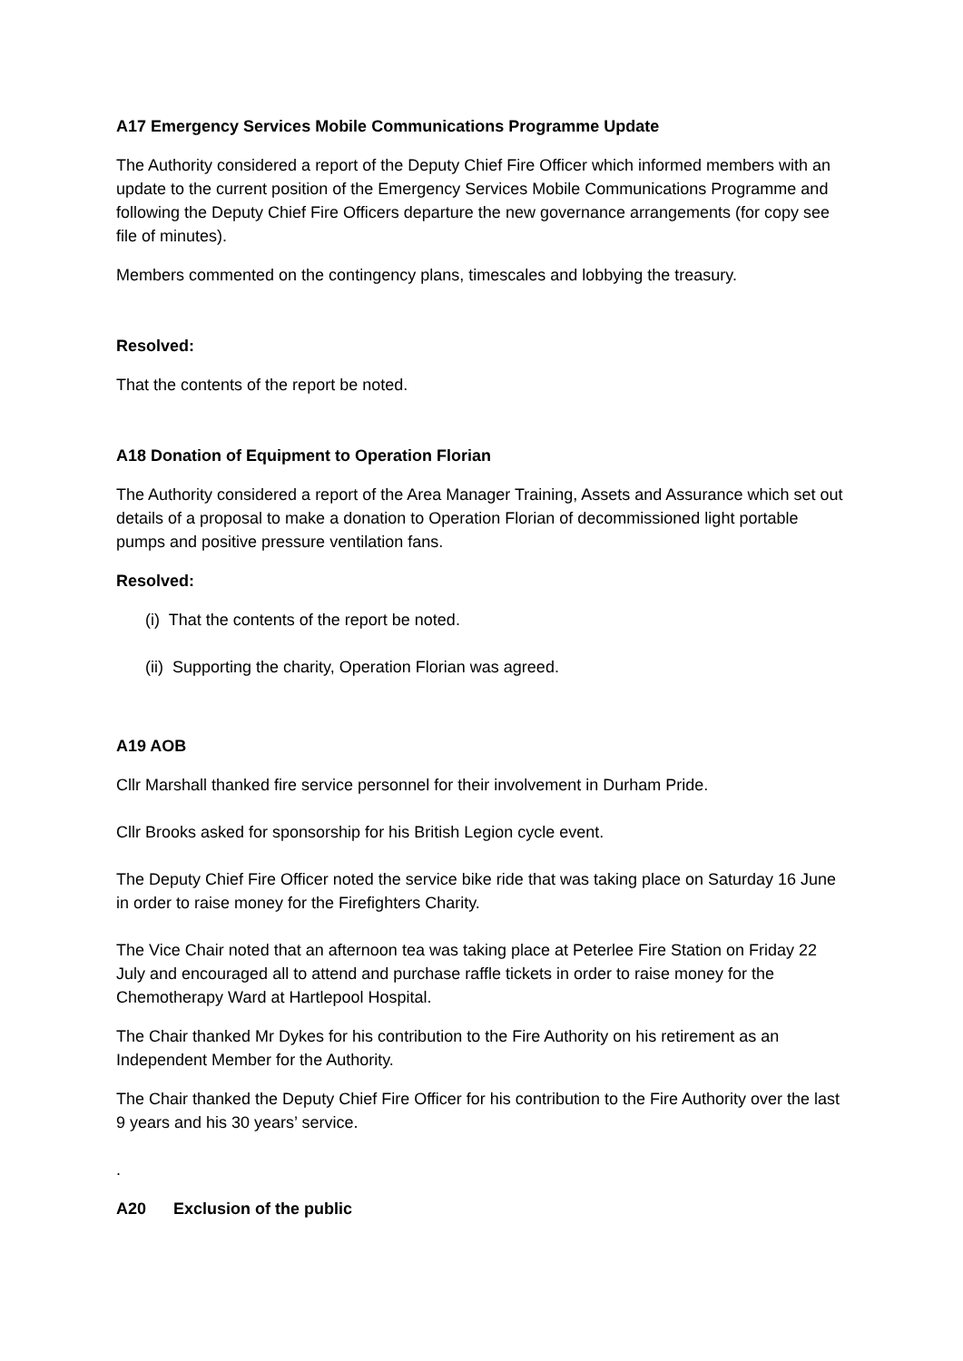A17 Emergency Services Mobile Communications Programme Update
The Authority considered a report of the Deputy Chief Fire Officer which informed members with an update to the current position of the Emergency Services Mobile Communications Programme and following the Deputy Chief Fire Officers departure the new governance arrangements (for copy see file of minutes).
Members commented on the contingency plans, timescales and lobbying the treasury.
Resolved:
That the contents of the report be noted.
A18 Donation of Equipment to Operation Florian
The Authority considered a report of the Area Manager Training, Assets and Assurance which set out details of a proposal to make a donation to Operation Florian of decommissioned light portable pumps and positive pressure ventilation fans.
Resolved:
(i) That the contents of the report be noted.
(ii) Supporting the charity, Operation Florian was agreed.
A19 AOB
Cllr Marshall thanked fire service personnel for their involvement in Durham Pride.
Cllr Brooks asked for sponsorship for his British Legion cycle event.
The Deputy Chief Fire Officer noted the service bike ride that was taking place on Saturday 16 June in order to raise money for the Firefighters Charity.
The Vice Chair noted that an afternoon tea was taking place at Peterlee Fire Station on Friday 22 July and encouraged all to attend and purchase raffle tickets in order to raise money for the Chemotherapy Ward at Hartlepool Hospital.
The Chair thanked Mr Dykes for his contribution to the Fire Authority on his retirement as an Independent Member for the Authority.
The Chair thanked the Deputy Chief Fire Officer for his contribution to the Fire Authority over the last 9 years and his 30 years’ service.
.
A20 Exclusion of the public